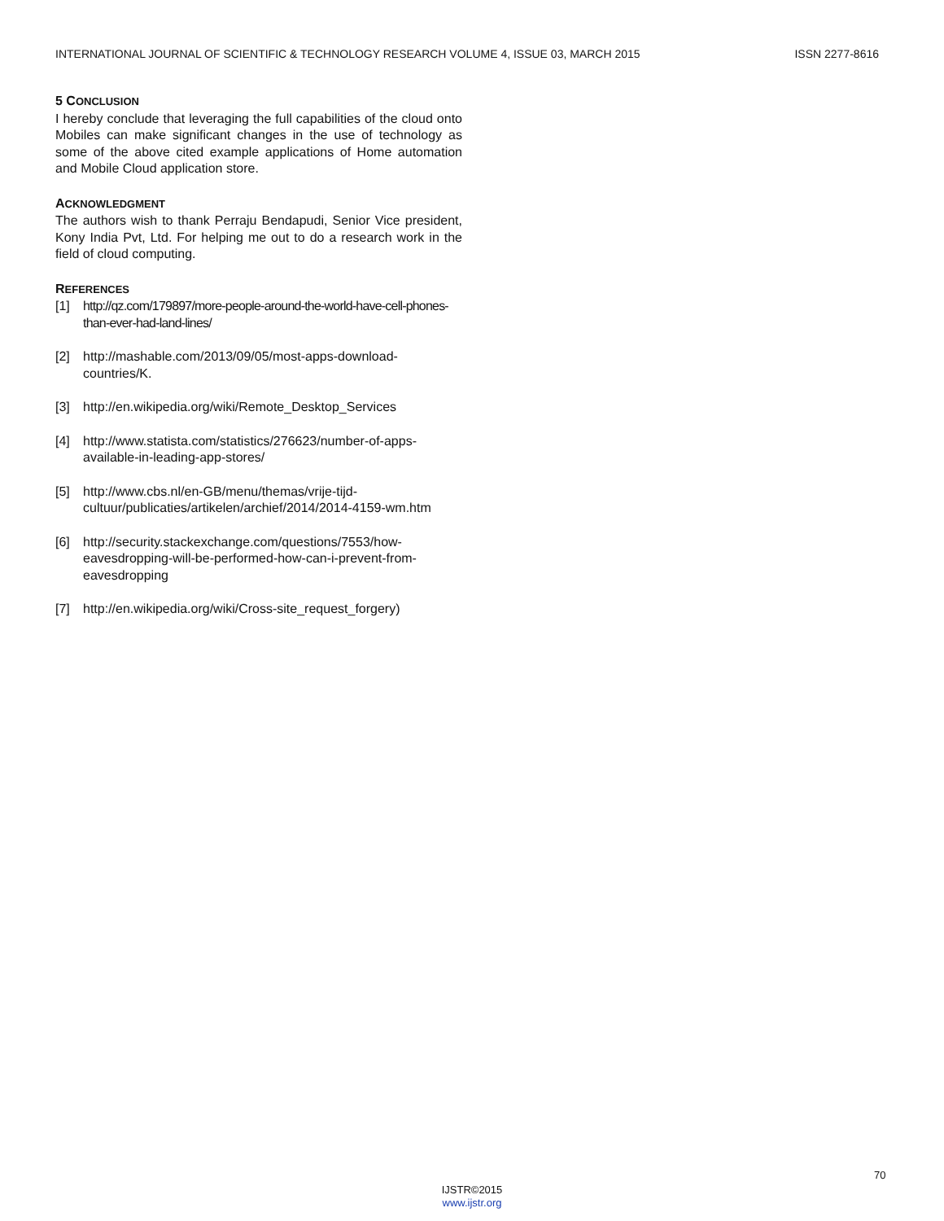INTERNATIONAL JOURNAL OF SCIENTIFIC & TECHNOLOGY RESEARCH VOLUME 4, ISSUE 03, MARCH 2015 ISSN 2277-8616
5 CONCLUSION
I hereby conclude that leveraging the full capabilities of the cloud onto Mobiles can make significant changes in the use of technology as some of the above cited example applications of Home automation and Mobile Cloud application store.
ACKNOWLEDGMENT
The authors wish to thank Perraju Bendapudi, Senior Vice president, Kony India Pvt, Ltd. For helping me out to do a research work in the field of cloud computing.
REFERENCES
[1] http://qz.com/179897/more-people-around-the-world-have-cell-phones-than-ever-had-land-lines/
[2] http://mashable.com/2013/09/05/most-apps-download-countries/K.
[3] http://en.wikipedia.org/wiki/Remote_Desktop_Services
[4] http://www.statista.com/statistics/276623/number-of-apps-available-in-leading-app-stores/
[5] http://www.cbs.nl/en-GB/menu/themas/vrije-tijd-cultuur/publicaties/artikelen/archief/2014/2014-4159-wm.htm
[6] http://security.stackexchange.com/questions/7553/how-eavesdropping-will-be-performed-how-can-i-prevent-from-eavesdropping
[7] http://en.wikipedia.org/wiki/Cross-site_request_forgery)
70
IJSTR©2015
www.ijstr.org